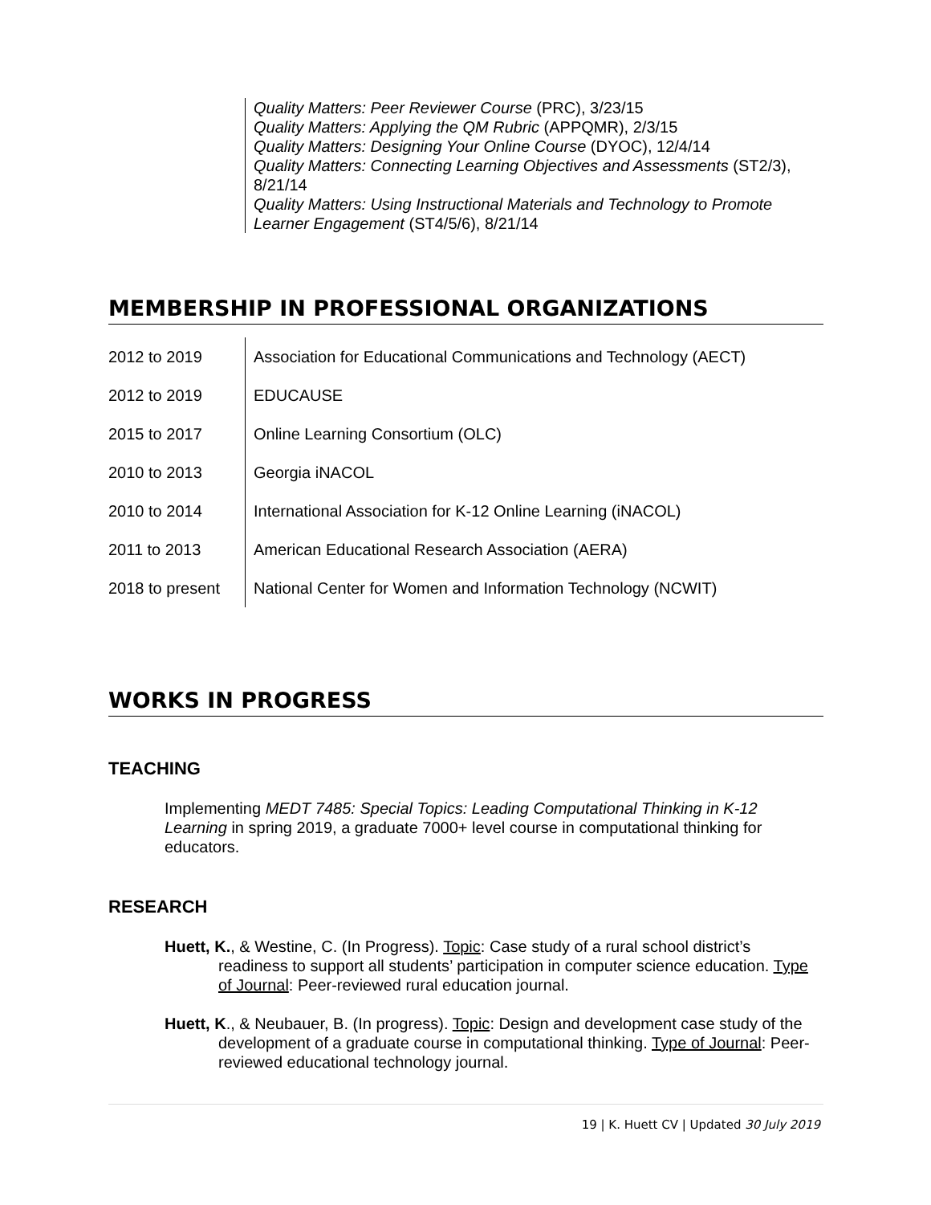Quality Matters: Peer Reviewer Course (PRC), 3/23/15
Quality Matters: Applying the QM Rubric (APPQMR), 2/3/15
Quality Matters: Designing Your Online Course (DYOC), 12/4/14
Quality Matters: Connecting Learning Objectives and Assessments (ST2/3), 8/21/14
Quality Matters: Using Instructional Materials and Technology to Promote Learner Engagement (ST4/5/6), 8/21/14
MEMBERSHIP IN PROFESSIONAL ORGANIZATIONS
| 2012 to 2019 | Association for Educational Communications and Technology (AECT) |
| 2012 to 2019 | EDUCAUSE |
| 2015 to 2017 | Online Learning Consortium (OLC) |
| 2010 to 2013 | Georgia iNACOL |
| 2010 to 2014 | International Association for K-12 Online Learning (iNACOL) |
| 2011 to 2013 | American Educational Research Association (AERA) |
| 2018 to present | National Center for Women and Information Technology (NCWIT) |
WORKS IN PROGRESS
TEACHING
Implementing MEDT 7485: Special Topics: Leading Computational Thinking in K-12 Learning in spring 2019, a graduate 7000+ level course in computational thinking for educators.
RESEARCH
Huett, K., & Westine, C. (In Progress). Topic: Case study of a rural school district’s readiness to support all students’ participation in computer science education. Type of Journal: Peer-reviewed rural education journal.
Huett, K., & Neubauer, B. (In progress). Topic: Design and development case study of the development of a graduate course in computational thinking. Type of Journal: Peer-reviewed educational technology journal.
19 | K. Huett CV | Updated 30 July 2019